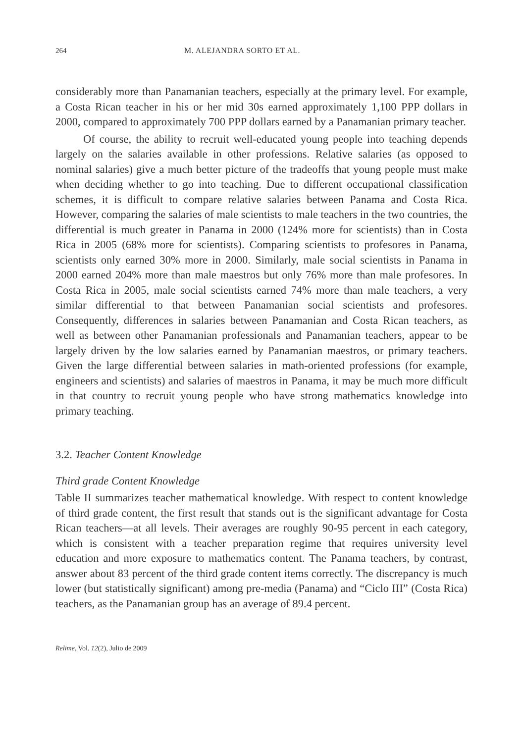264 M. ALEJANDRA SORTO ET AL.
considerably more than Panamanian teachers, especially at the primary level. For example, a Costa Rican teacher in his or her mid 30s earned approximately 1,100 PPP dollars in 2000, compared to approximately 700 PPP dollars earned by a Panamanian primary teacher.
Of course, the ability to recruit well-educated young people into teaching depends largely on the salaries available in other professions. Relative salaries (as opposed to nominal salaries) give a much better picture of the tradeoffs that young people must make when deciding whether to go into teaching. Due to different occupational classification schemes, it is difficult to compare relative salaries between Panama and Costa Rica. However, comparing the salaries of male scientists to male teachers in the two countries, the differential is much greater in Panama in 2000 (124% more for scientists) than in Costa Rica in 2005 (68% more for scientists). Comparing scientists to profesores in Panama, scientists only earned 30% more in 2000. Similarly, male social scientists in Panama in 2000 earned 204% more than male maestros but only 76% more than male profesores. In Costa Rica in 2005, male social scientists earned 74% more than male teachers, a very similar differential to that between Panamanian social scientists and profesores. Consequently, differences in salaries between Panamanian and Costa Rican teachers, as well as between other Panamanian professionals and Panamanian teachers, appear to be largely driven by the low salaries earned by Panamanian maestros, or primary teachers. Given the large differential between salaries in math-oriented professions (for example, engineers and scientists) and salaries of maestros in Panama, it may be much more difficult in that country to recruit young people who have strong mathematics knowledge into primary teaching.
3.2. Teacher Content Knowledge
Third grade Content Knowledge
Table II summarizes teacher mathematical knowledge. With respect to content knowledge of third grade content, the first result that stands out is the significant advantage for Costa Rican teachers—at all levels. Their averages are roughly 90-95 percent in each category, which is consistent with a teacher preparation regime that requires university level education and more exposure to mathematics content. The Panama teachers, by contrast, answer about 83 percent of the third grade content items correctly. The discrepancy is much lower (but statistically significant) among pre-media (Panama) and “Ciclo III” (Costa Rica) teachers, as the Panamanian group has an average of 89.4 percent.
Relime, Vol. 12(2), Julio de 2009